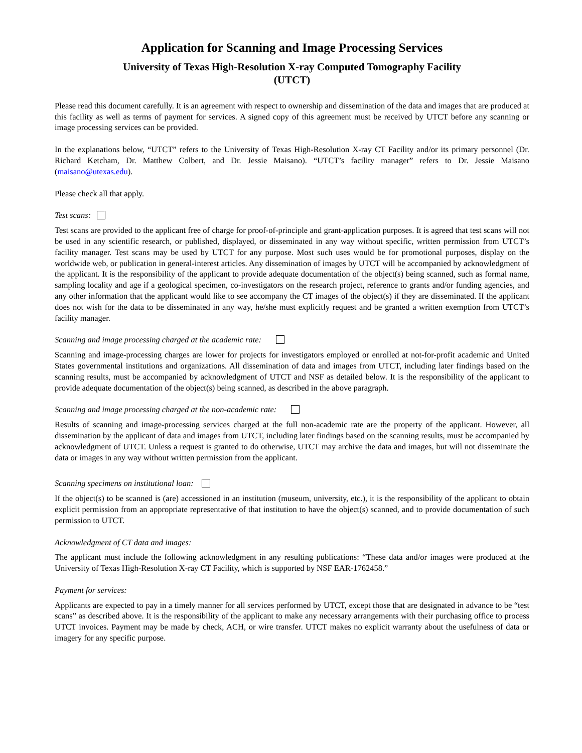Application for Scanning and Image Processing Services
University of Texas High-Resolution X-ray Computed Tomography Facility
(UTCT)
Please read this document carefully. It is an agreement with respect to ownership and dissemination of the data and images that are produced at this facility as well as terms of payment for services. A signed copy of this agreement must be received by UTCT before any scanning or image processing services can be provided.
In the explanations below, “UTCT” refers to the University of Texas High-Resolution X-ray CT Facility and/or its primary personnel (Dr. Richard Ketcham, Dr. Matthew Colbert, and Dr. Jessie Maisano). “UTCT’s facility manager” refers to Dr. Jessie Maisano (maisano@utexas.edu).
Please check all that apply.
Test scans:
Test scans are provided to the applicant free of charge for proof-of-principle and grant-application purposes. It is agreed that test scans will not be used in any scientific research, or published, displayed, or disseminated in any way without specific, written permission from UTCT’s facility manager. Test scans may be used by UTCT for any purpose. Most such uses would be for promotional purposes, display on the worldwide web, or publication in general-interest articles. Any dissemination of images by UTCT will be accompanied by acknowledgment of the applicant. It is the responsibility of the applicant to provide adequate documentation of the object(s) being scanned, such as formal name, sampling locality and age if a geological specimen, co-investigators on the research project, reference to grants and/or funding agencies, and any other information that the applicant would like to see accompany the CT images of the object(s) if they are disseminated. If the applicant does not wish for the data to be disseminated in any way, he/she must explicitly request and be granted a written exemption from UTCT’s facility manager.
Scanning and image processing charged at the academic rate:
Scanning and image-processing charges are lower for projects for investigators employed or enrolled at not-for-profit academic and United States governmental institutions and organizations. All dissemination of data and images from UTCT, including later findings based on the scanning results, must be accompanied by acknowledgment of UTCT and NSF as detailed below. It is the responsibility of the applicant to provide adequate documentation of the object(s) being scanned, as described in the above paragraph.
Scanning and image processing charged at the non-academic rate:
Results of scanning and image-processing services charged at the full non-academic rate are the property of the applicant. However, all dissemination by the applicant of data and images from UTCT, including later findings based on the scanning results, must be accompanied by acknowledgment of UTCT. Unless a request is granted to do otherwise, UTCT may archive the data and images, but will not disseminate the data or images in any way without written permission from the applicant.
Scanning specimens on institutional loan:
If the object(s) to be scanned is (are) accessioned in an institution (museum, university, etc.), it is the responsibility of the applicant to obtain explicit permission from an appropriate representative of that institution to have the object(s) scanned, and to provide documentation of such permission to UTCT.
Acknowledgment of CT data and images:
The applicant must include the following acknowledgment in any resulting publications: “These data and/or images were produced at the University of Texas High-Resolution X-ray CT Facility, which is supported by NSF EAR-1762458.”
Payment for services:
Applicants are expected to pay in a timely manner for all services performed by UTCT, except those that are designated in advance to be “test scans” as described above. It is the responsibility of the applicant to make any necessary arrangements with their purchasing office to process UTCT invoices. Payment may be made by check, ACH, or wire transfer. UTCT makes no explicit warranty about the usefulness of data or imagery for any specific purpose.